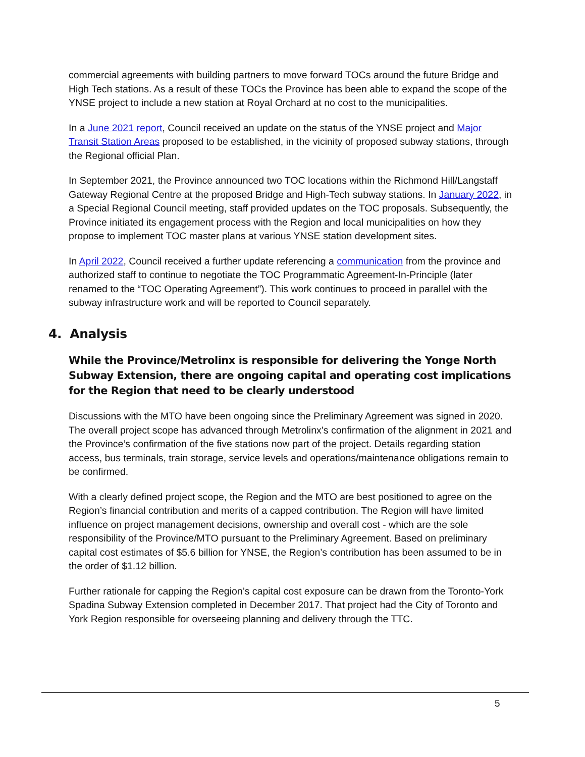commercial agreements with building partners to move forward TOCs around the future Bridge and High Tech stations. As a result of these TOCs the Province has been able to expand the scope of the YNSE project to include a new station at Royal Orchard at no cost to the municipalities.
In a June 2021 report, Council received an update on the status of the YNSE project and Major Transit Station Areas proposed to be established, in the vicinity of proposed subway stations, through the Regional official Plan.
In September 2021, the Province announced two TOC locations within the Richmond Hill/Langstaff Gateway Regional Centre at the proposed Bridge and High-Tech subway stations. In January 2022, in a Special Regional Council meeting, staff provided updates on the TOC proposals. Subsequently, the Province initiated its engagement process with the Region and local municipalities on how they propose to implement TOC master plans at various YNSE station development sites.
In April 2022, Council received a further update referencing a communication from the province and authorized staff to continue to negotiate the TOC Programmatic Agreement-In-Principle (later renamed to the “TOC Operating Agreement”). This work continues to proceed in parallel with the subway infrastructure work and will be reported to Council separately.
4. Analysis
While the Province/Metrolinx is responsible for delivering the Yonge North Subway Extension, there are ongoing capital and operating cost implications for the Region that need to be clearly understood
Discussions with the MTO have been ongoing since the Preliminary Agreement was signed in 2020. The overall project scope has advanced through Metrolinx’s confirmation of the alignment in 2021 and the Province’s confirmation of the five stations now part of the project. Details regarding station access, bus terminals, train storage, service levels and operations/maintenance obligations remain to be confirmed.
With a clearly defined project scope, the Region and the MTO are best positioned to agree on the Region’s financial contribution and merits of a capped contribution. The Region will have limited influence on project management decisions, ownership and overall cost - which are the sole responsibility of the Province/MTO pursuant to the Preliminary Agreement. Based on preliminary capital cost estimates of $5.6 billion for YNSE, the Region’s contribution has been assumed to be in the order of $1.12 billion.
Further rationale for capping the Region’s capital cost exposure can be drawn from the Toronto-York Spadina Subway Extension completed in December 2017. That project had the City of Toronto and York Region responsible for overseeing planning and delivery through the TTC.
5